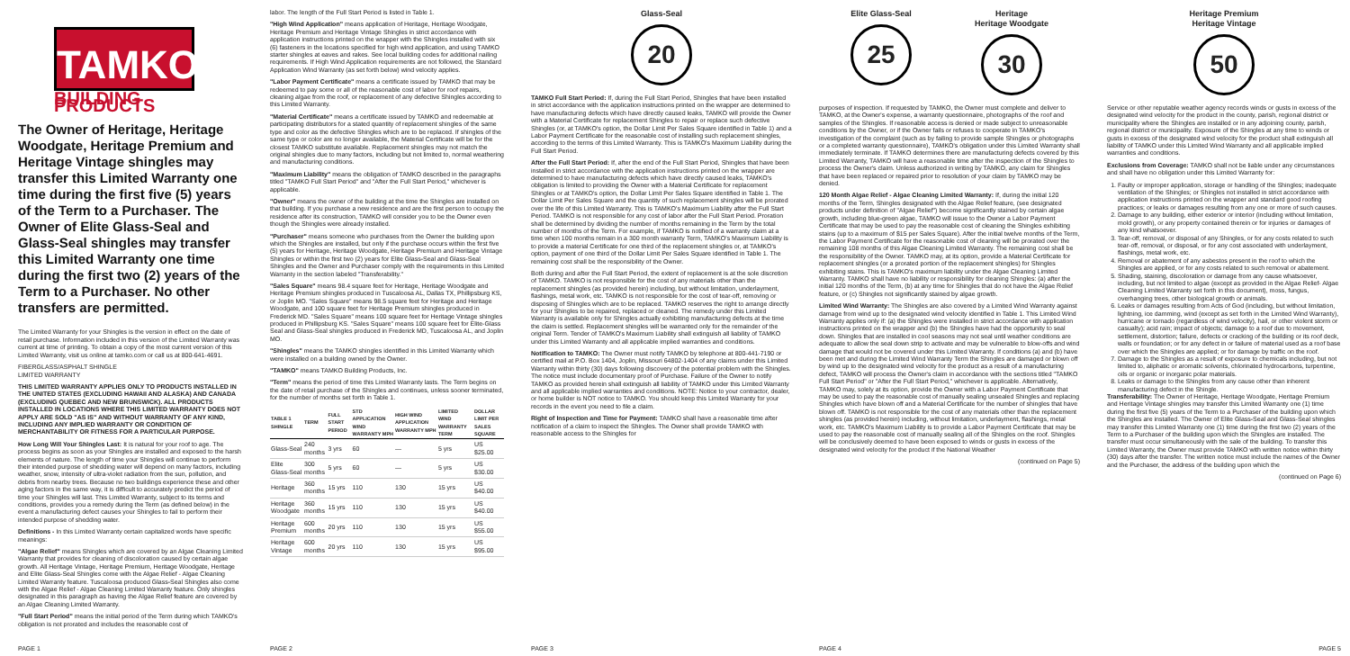TAMKO<sup>®</sup>
BUILDING PRODUCTS
The Owner of Heritage, Heritage Woodgate, Heritage Premium and Heritage Vintage shingles may transfer this Limited Warranty one time during the first five (5) years of the Term to a Purchaser. The Owner of Elite Glass-Seal and Glass-Seal shingles may transfer this Limited Warranty one time during the first two (2) years of the Term to a Purchaser. No other transfers are permitted.
The Limited Warranty for your Shingles is the version in effect on the date of retail purchase. Information included in this version of the Limited Warranty was current at time of printing. To obtain a copy of the most current version of this Limited Warranty, visit us online at tamko.com or call us at 800-641-4691.
FIBERGLASS/ASPHALT SHINGLE
LIMITED WARRANTY
THIS LIMITED WARRANTY APPLIES ONLY TO PRODUCTS INSTALLED IN THE UNITED STATES (EXCLUDING HAWAII AND ALASKA) AND CANADA (EXCLUDING QUEBEC AND NEW BRUNSWICK). ALL PRODUCTS INSTALLED IN LOCATIONS WHERE THIS LIMITED WARRANTY DOES NOT APPLY ARE SOLD "AS IS" AND WITHOUT WARRANTY OF ANY KIND, INCLUDING ANY IMPLIED WARRANTY OR CONDITION OF MERCHANTABILITY OR FITNESS FOR A PARTICULAR PURPOSE.
How Long Will Your Shingles Last: It is natural for your roof to age. The process begins as soon as your Shingles are installed and exposed to the harsh elements of nature. The length of time your Shingles will continue to perform their intended purpose of shedding water will depend on many factors, including weather, snow, intensity of ultra-violet radiation from the sun, pollution, and debris from nearby trees. Because no two buildings experience these and other aging factors in the same way, it is difficult to accurately predict the period of time your Shingles will last. This Limited Warranty, subject to its terms and conditions, provides you a remedy during the Term (as defined below) in the event a manufacturing defect causes your Shingles to fail to perform their intended purpose of shedding water.
Definitions - In this Limited Warranty certain capitalized words have specific meanings:
"Algae Relief" means Shingles which are covered by an Algae Cleaning Limited Warranty that provides for cleaning of discoloration caused by certain algae growth. All Heritage Vintage, Heritage Premium, Heritage Woodgate, Heritage and Elite Glass-Seal Shingles come with the Algae Relief - Algae Cleaning Limited Warranty feature. Tuscaloosa produced Glass-Seal Shingles also come with the Algae Relief - Algae Cleaning Limited Warranty feature. Only shingles designated in this paragraph as having the Algae Relief feature are covered by an Algae Cleaning Limited Warranty.
"Full Start Period" means the initial period of the Term during which TAMKO's obligation is not prorated and includes the reasonable cost of
PAGE 1
labor. The length of the Full Start Period is listed in Table 1.
"High Wind Application" means application of Heritage, Heritage Woodgate, Heritage Premium and Heritage Vintage Shingles in strict accordance with application instructions printed on the wrapper with the Shingles installed with six (6) fasteners in the locations specified for high wind application, and using TAMKO starter shingles at eaves and rakes. See local building codes for additional nailing requirements. If High Wind Application requirements are not followed, the Standard Application Wind Warranty (as set forth below) wind velocity applies.
"Labor Payment Certificate" means a certificate issued by TAMKO that may be redeemed to pay some or all of the reasonable cost of labor for roof repairs, cleaning algae from the roof, or replacement of any defective Shingles according to this Limited Warranty.
"Material Certificate" means a certificate issued by TAMKO and redeemable at participating distributors for a stated quantity of replacement shingles of the same type and color as the defective Shingles which are to be replaced. If shingles of the same type or color are no longer available, the Material Certificate will be for the closest TAMKO substitute available. Replacement shingles may not match the original shingles due to many factors, including but not limited to, normal weathering and manufacturing conditions.
"Maximum Liability" means the obligation of TAMKO described in the paragraphs titled "TAMKO Full Start Period" and "After the Full Start Period," whichever is applicable.
"Owner" means the owner of the building at the time the Shingles are installed on that building. If you purchase a new residence and are the first person to occupy the residence after its construction, TAMKO will consider you to be the Owner even though the Shingles were already installed.
"Purchaser" means someone who purchases from the Owner the building upon which the Shingles are installed, but only if the purchase occurs within the first five (5) years for Heritage, Heritage Woodgate, Heritage Premium and Heritage Vintage Shingles or within the first two (2) years for Elite Glass-Seal and Glass-Seal Shingles and the Owner and Purchaser comply with the requirements in this Limited Warranty in the section labeled "Transferability."
"Sales Square" means 98.4 square feet for Heritage, Heritage Woodgate and Heritage Premium shingles produced in Tuscaloosa AL, Dallas TX, Phillipsburg KS, or Joplin MO. "Sales Square" means 98.5 square feet for Heritage and Heritage Woodgate, and 100 square feet for Heritage Premium shingles produced in Frederick MD. "Sales Square" means 100 square feet for Heritage Vintage shingles produced in Phillipsburg KS. "Sales Square" means 100 square feet for Elite-Glass Seal and Glass-Seal shingles produced in Frederick MD, Tuscaloosa AL, and Joplin MO.
"Shingles" means the TAMKO shingles identified in this Limited Warranty which were installed on a building owned by the Owner.
"TAMKO" means TAMKO Building Products, Inc.
"Term" means the period of time this Limited Warranty lasts. The Term begins on the date of retail purchase of the Shingles and continues, unless sooner terminated, for the number of months set forth in Table 1.
| TABLE 1 SHINGLE | TERM | FULL START PERIOD | STD APPLICATION WIND WARRANTY MPH | HIGH WIND APPLICATION WARRANTY MPH | LIMITED WIND WARRANTY TERM | DOLLAR LIMIT PER SALES SQUARE |
| --- | --- | --- | --- | --- | --- | --- |
| Glass-Seal | 240 months | 3 yrs | 60 | — | 5 yrs | US $25.00 |
| Elite Glass-Seal | 300 months | 5 yrs | 60 | — | 5 yrs | US $30.00 |
| Heritage | 360 months | 15 yrs | 110 | 130 | 15 yrs | US $40.00 |
| Heritage Woodgate | 360 months | 15 yrs | 110 | 130 | 15 yrs | US $40.00 |
| Heritage Premium | 600 months | 20 yrs | 110 | 130 | 15 yrs | US $55.00 |
| Heritage Vintage | 600 months | 20 yrs | 110 | 130 | 15 yrs | US $95.00 |
PAGE 2
Glass-Seal
20
TAMKO Full Start Period: If, during the Full Start Period, Shingles that have been installed in strict accordance with the application instructions printed on the wrapper are determined to have manufacturing defects which have directly caused leaks, TAMKO will provide the Owner with a Material Certificate for replacement Shingles to repair or replace such defective Shingles (or, at TAMKO's option, the Dollar Limit Per Sales Square identified in Table 1) and a Labor Payment Certificate for the reasonable cost of installing such replacement shingles, according to the terms of this Limited Warranty. This is TAMKO's Maximum Liability during the Full Start Period.
After the Full Start Period: If, after the end of the Full Start Period, Shingles that have been installed in strict accordance with the application instructions printed on the wrapper are determined to have manufacturing defects which have directly caused leaks, TAMKO's obligation is limited to providing the Owner with a Material Certificate for replacement Shingles or at TAMKO's option, the Dollar Limit Per Sales Square identified in Table 1. The Dollar Limit Per Sales Square and the quantity of such replacement shingles will be prorated over the life of this Limited Warranty. This is TAMKO's Maximum Liability after the Full Start Period. TAMKO is not responsible for any cost of labor after the Full Start Period. Proration shall be determined by dividing the number of months remaining in the Term by the total number of months of the Term. For example, if TAMKO is notified of a warranty claim at a time when 100 months remain in a 300 month warranty Term, TAMKO's Maximum Liability is to provide a material Certificate for one third of the replacement shingles or, at TAMKO's option, payment of one third of the Dollar Limit Per Sales Square identified in Table 1. The remaining cost shall be the responsibility of the Owner.
Both during and after the Full Start Period, the extent of replacement is at the sole discretion of TAMKO. TAMKO is not responsible for the cost of any materials other than the replacement shingles (as provided herein) including, but without limitation, underlayment, flashings, metal work, etc. TAMKO is not responsible for the cost of tear-off, removing or disposing of Shingles which are to be replaced. TAMKO reserves the right to arrange directly for your Shingles to be repaired, replaced or cleaned. The remedy under this Limited Warranty is available only for Shingles actually exhibiting manufacturing defects at the time the claim is settled. Replacement shingles will be warranted only for the remainder of the original Term. Tender of TAMKO's Maximum Liability shall extinguish all liability of TAMKO under this Limited Warranty and all applicable implied warranties and conditions.
Notification to TAMKO: The Owner must notify TAMKO by telephone at 800-441-7190 or certified mail at P.O. Box 1404, Joplin, Missouri 64802-1404 of any claims under this Limited Warranty within thirty (30) days following discovery of the potential problem with the Shingles. The notice must include documentary proof of Purchase. Failure of the Owner to notify TAMKO as provided herein shall extinguish all liability of TAMKO under this Limited Warranty and all applicable implied warranties and conditions. NOTE: Notice to your contractor, dealer, or home builder is NOT notice to TAMKO. You should keep this Limited Warranty for your records in the event you need to file a claim.
Right of Inspection and Time for Payment: TAMKO shall have a reasonable time after notification of a claim to inspect the Shingles. The Owner shall provide TAMKO with reasonable access to the Shingles for
PAGE 3
Elite Glass-Seal
25
Heritage
Heritage Woodgate
30
purposes of inspection. If requested by TAMKO, the Owner must complete and deliver to TAMKO, at the Owner's expense, a warranty questionnaire, photographs of the roof and samples of the Shingles. If reasonable access is denied or made subject to unreasonable conditions by the Owner, or if the Owner fails or refuses to cooperate in TAMKO's investigation of the complaint (such as by failing to provide sample Shingles or photographs or a completed warranty questionnaire), TAMKO's obligation under this Limited Warranty shall immediately terminate. If TAMKO determines there are manufacturing defects covered by this Limited Warranty, TAMKO will have a reasonable time after the inspection of the Shingles to process the Owner's claim. Unless authorized in writing by TAMKO, any claim for Shingles that have been replaced or repaired prior to resolution of your claim by TAMKO may be denied.
120 Month Algae Relief - Algae Cleaning Limited Warranty: If, during the initial 120 months of the Term, Shingles designated with the Algae Relief feature, (see designated products under definition of "Algae Relief") become significantly stained by certain algae growth, including blue-green algae, TAMKO will issue to the Owner a Labor Payment Certificate that may be used to pay the reasonable cost of cleaning the Shingles exhibiting stains (up to a maximum of $15 per Sales Square). After the initial twelve months of the Term, the Labor Payment Certificate for the reasonable cost of cleaning will be prorated over the remaining 108 months of this Algae Cleaning Limited Warranty. The remaining cost shall be the responsibility of the Owner. TAMKO may, at its option, provide a Material Certificate for replacement shingles (or a prorated portion of the replacement shingles) for Shingles exhibiting stains. This is TAMKO's maximum liability under the Algae Cleaning Limited Warranty. TAMKO shall have no liability or responsibility for cleaning Shingles: (a) after the initial 120 months of the Term, (b) at any time for Shingles that do not have the Algae Relief feature, or (c) Shingles not significantly stained by algae growth.
Limited Wind Warranty: The Shingles are also covered by a Limited Wind Warranty against damage from wind up to the designated wind velocity identified in Table 1. This Limited Wind Warranty applies only if: (a) the Shingles were installed in strict accordance with application instructions printed on the wrapper and (b) the Shingles have had the opportunity to seal down. Shingles that are installed in cool seasons may not seal until weather conditions are adequate to allow the seal down strip to activate and may be vulnerable to blow-offs and wind damage that would not be covered under this Limited Warranty. If conditions (a) and (b) have been met and during the Limited Wind Warranty Term the Shingles are damaged or blown off by wind up to the designated wind velocity for the product as a result of a manufacturing defect, TAMKO will process the Owner's claim in accordance with the sections titled "TAMKO Full Start Period" or "After the Full Start Period," whichever is applicable. Alternatively, TAMKO may, solely at its option, provide the Owner with a Labor Payment Certificate that may be used to pay the reasonable cost of manually sealing unsealed Shingles and replacing Shingles which have blown off and a Material Certificate for the number of shingles that have blown off. TAMKO is not responsible for the cost of any materials other than the replacement shingles (as provided herein) including, without limitation, underlayment, flashings, metal work, etc. TAMKO's Maximum Liability is to provide a Labor Payment Certificate that may be used to pay the reasonable cost of manually sealing all of the Shingles on the roof. Shingles will be conclusively deemed to have been exposed to winds or gusts in excess of the designated wind velocity for the product if the National Weather
(continued on Page 5)
PAGE 4
Heritage Premium
Heritage Vintage
50
Service or other reputable weather agency records winds or gusts in excess of the designated wind velocity for the product in the county, parish, regional district or municipality where the Shingles are installed or in any adjoining county, parish, regional district or municipality. Exposure of the Shingles at any time to winds or gusts in excess of the designated wind velocity for the product shall extinguish all liability of TAMKO under this Limited Wind Warranty and all applicable implied warranties and conditions.
Exclusions from Coverage: TAMKO shall not be liable under any circumstances and shall have no obligation under this Limited Warranty for:
1. Faulty or improper application, storage or handling of the Shingles; inadequate ventilation of the Shingles; or Shingles not installed in strict accordance with application instructions printed on the wrapper and standard good roofing practices; or leaks or damages resulting from any one or more of such causes.
2. Damage to any building, either exterior or interior (including without limitation, mold growth), or any property contained therein or for injuries or damages of any kind whatsoever.
3. Tear-off, removal, or disposal of any Shingles, or for any costs related to such tear-off, removal, or disposal, or for any cost associated with underlayment, flashings, metal work, etc.
4. Removal or abatement of any asbestos present in the roof to which the Shingles are applied, or for any costs related to such removal or abatement.
5. Shading, staining, discoloration or damage from any cause whatsoever, including, but not limited to algae (except as provided in the Algae Relief- Algae Cleaning Limited Warranty set forth in this document), moss, fungus, overhanging trees, other biological growth or animals.
6. Leaks or damages resulting from Acts of God (including, but without limitation, lightning, ice damming, wind (except as set forth in the Limited Wind Warranty), hurricane or tornado (regardless of wind velocity), hail, or other violent storm or casualty); acid rain; impact of objects; damage to a roof due to movement, settlement, distortion; failure, defects or cracking of the building or its roof deck, walls or foundation; or for any defect in or failure of material used as a roof base over which the Shingles are applied; or for damage by traffic on the roof.
7. Damage to the Shingles as a result of exposure to chemicals including, but not limited to, aliphatic or aromatic solvents, chlorinated hydrocarbons, turpentine, oils or organic or inorganic polar materials.
8. Leaks or damage to the Shingles from any cause other than inherent manufacturing defect in the Shingle.
Transferability: The Owner of Heritage, Heritage Woodgate, Heritage Premium and Heritage Vintage shingles may transfer this Limited Warranty one (1) time during the first five (5) years of the Term to a Purchaser of the building upon which the Shingles are installed. The Owner of Elite Glass-Seal and Glass-Seal shingles may transfer this Limited Warranty one (1) time during the first two (2) years of the Term to a Purchaser of the building upon which the Shingles are installed. The transfer must occur simultaneously with the sale of the building. To transfer this Limited Warranty, the Owner must provide TAMKO with written notice within thirty (30) days after the transfer. The written notice must include the names of the Owner and the Purchaser, the address of the building upon which the
(continued on Page 6)
PAGE 5